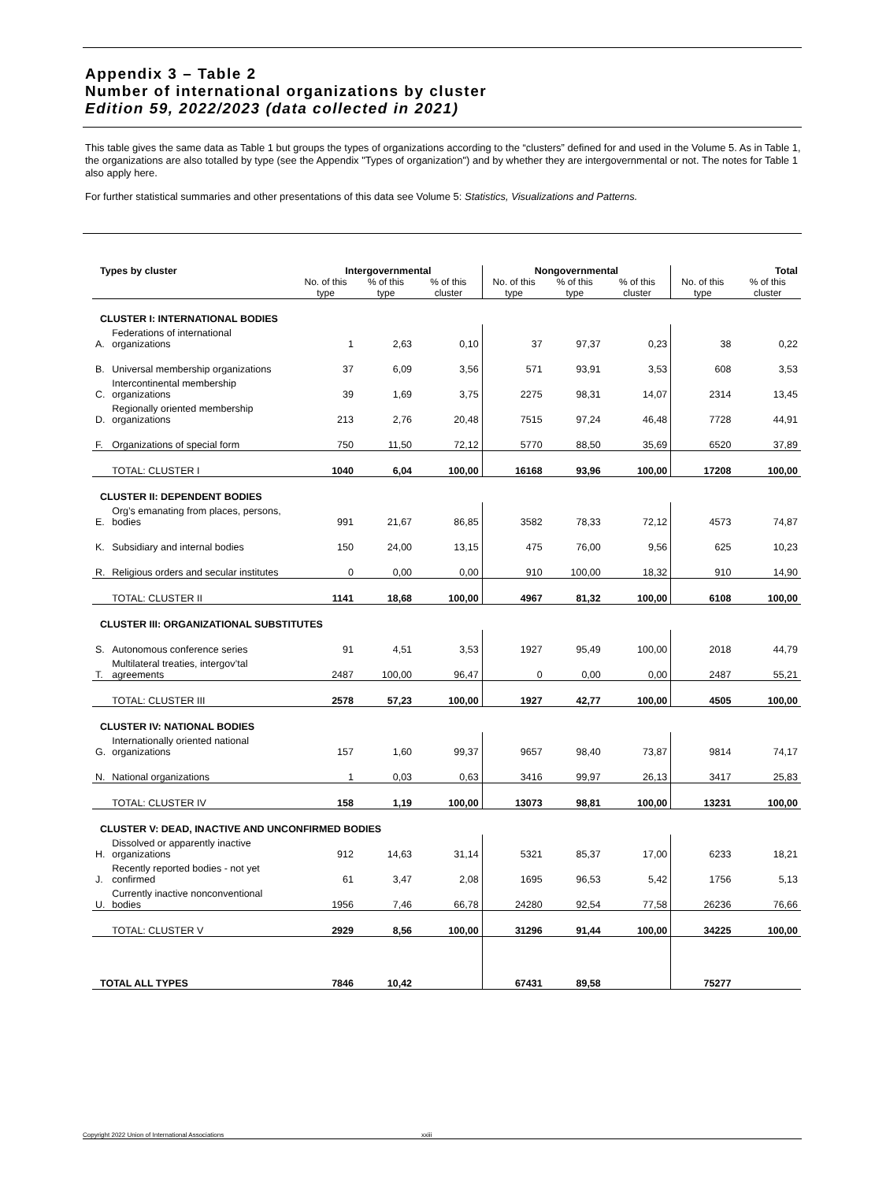Appendix 3 – Table 2
Number of international organizations by cluster
Edition 59, 2022/2023 (data collected in 2021)
This table gives the same data as Table 1 but groups the types of organizations according to the “clusters” defined for and used in the Volume 5. As in Table 1, the organizations are also totalled by type (see the Appendix "Types of organization") and by whether they are intergovernmental or not. The notes for Table 1 also apply here.
For further statistical summaries and other presentations of this data see Volume 5: Statistics, Visualizations and Patterns.
| Types by cluster | | Intergovernmental | | | Nongovernmental | | | Total | |
| --- | --- | --- | --- | --- | --- | --- | --- | --- | --- |
| | | No. of this type | % of this type | % of this cluster | No. of this type | % of this type | % of this cluster | No. of this type | % of this cluster |
| CLUSTER I: INTERNATIONAL BODIES | | | | | | | | | |
| A. | Federations of international organizations | 1 | 2,63 | 0,10 | 37 | 97,37 | 0,23 | 38 | 0,22 |
| B. | Universal membership organizations | 37 | 6,09 | 3,56 | 571 | 93,91 | 3,53 | 608 | 3,53 |
| C. | Intercontinental membership organizations | 39 | 1,69 | 3,75 | 2275 | 98,31 | 14,07 | 2314 | 13,45 |
| D. | Regionally oriented membership organizations | 213 | 2,76 | 20,48 | 7515 | 97,24 | 46,48 | 7728 | 44,91 |
| F. | Organizations of special form | 750 | 11,50 | 72,12 | 5770 | 88,50 | 35,69 | 6520 | 37,89 |
| | TOTAL: CLUSTER I | 1040 | 6,04 | 100,00 | 16168 | 93,96 | 100,00 | 17208 | 100,00 |
| CLUSTER II: DEPENDENT BODIES | | | | | | | | | |
| E. | Org’s emanating from places, persons, bodies | 991 | 21,67 | 86,85 | 3582 | 78,33 | 72,12 | 4573 | 74,87 |
| K. | Subsidiary and internal bodies | 150 | 24,00 | 13,15 | 475 | 76,00 | 9,56 | 625 | 10,23 |
| R. | Religious orders and secular institutes | 0 | 0,00 | 0,00 | 910 | 100,00 | 18,32 | 910 | 14,90 |
| | TOTAL: CLUSTER II | 1141 | 18,68 | 100,00 | 4967 | 81,32 | 100,00 | 6108 | 100,00 |
| CLUSTER III: ORGANIZATIONAL SUBSTITUTES | | | | | | | | | |
| S. | Autonomous conference series | 91 | 4,51 | 3,53 | 1927 | 95,49 | 100,00 | 2018 | 44,79 |
| T. | Multilateral treaties, intergov’tal agreements | 2487 | 100,00 | 96,47 | 0 | 0,00 | 0,00 | 2487 | 55,21 |
| | TOTAL: CLUSTER III | 2578 | 57,23 | 100,00 | 1927 | 42,77 | 100,00 | 4505 | 100,00 |
| CLUSTER IV: NATIONAL BODIES | | | | | | | | | |
| G. | Internationally oriented national organizations | 157 | 1,60 | 99,37 | 9657 | 98,40 | 73,87 | 9814 | 74,17 |
| N. | National organizations | 1 | 0,03 | 0,63 | 3416 | 99,97 | 26,13 | 3417 | 25,83 |
| | TOTAL: CLUSTER IV | 158 | 1,19 | 100,00 | 13073 | 98,81 | 100,00 | 13231 | 100,00 |
| CLUSTER V: DEAD, INACTIVE AND UNCONFIRMED BODIES | | | | | | | | | |
| H. | Dissolved or apparently inactive organizations | 912 | 14,63 | 31,14 | 5321 | 85,37 | 17,00 | 6233 | 18,21 |
| J. | Recently reported bodies - not yet confirmed | 61 | 3,47 | 2,08 | 1695 | 96,53 | 5,42 | 1756 | 5,13 |
| U. | Currently inactive nonconventional bodies | 1956 | 7,46 | 66,78 | 24280 | 92,54 | 77,58 | 26236 | 76,66 |
| | TOTAL: CLUSTER V | 2929 | 8,56 | 100,00 | 31296 | 91,44 | 100,00 | 34225 | 100,00 |
| TOTAL ALL TYPES | | 7846 | 10,42 | | 67431 | 89,58 | | 75277 | |
Copyright 2022 Union of International Associations xxiii